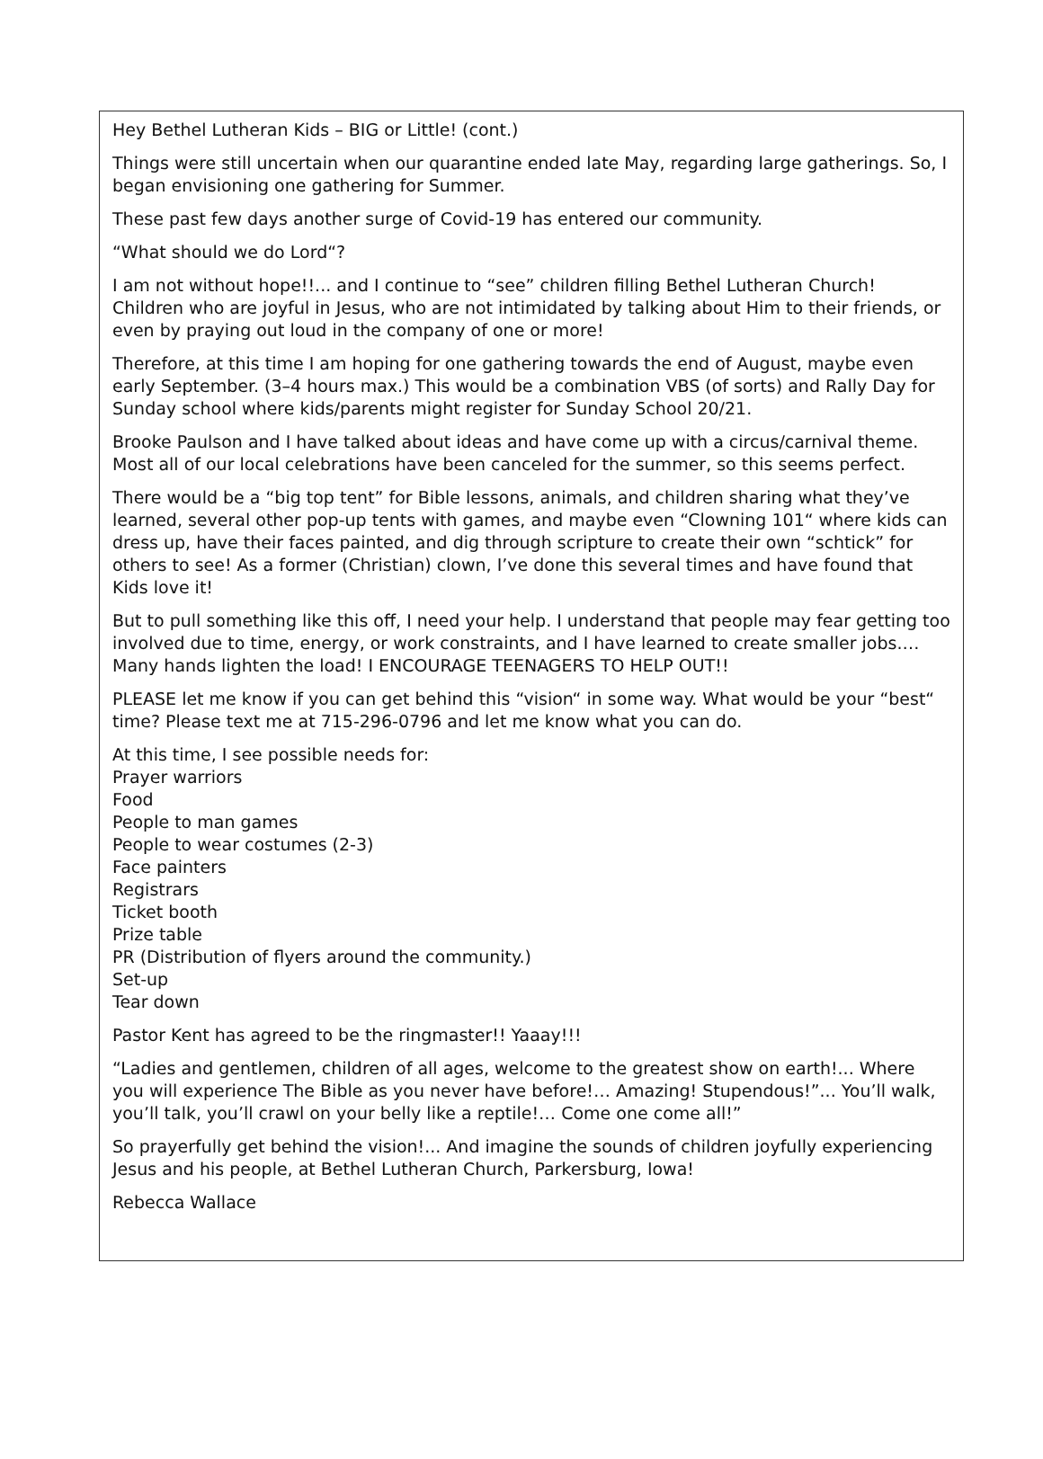Hey Bethel Lutheran Kids – BIG or Little! (cont.)
Things were still uncertain when our quarantine ended late May, regarding large gatherings. So, I began envisioning one gathering for Summer.
These past few days another surge of Covid-19 has entered our community.
“What should we do Lord“?
I am not without hope!!... and I continue to “see” children filling Bethel Lutheran Church! Children who are joyful in Jesus, who are not intimidated by talking about Him to their friends, or even by praying out loud in the company of one or more!
Therefore, at this time I am hoping for one gathering towards the end of August, maybe even early September. (3–4 hours max.) This would be a combination VBS (of sorts) and Rally Day for Sunday school where kids/parents might register for Sunday School 20/21.
Brooke Paulson and I have talked about ideas and have come up with a circus/carnival theme. Most all of our local celebrations have been canceled for the summer, so this seems perfect.
There would be a “big top tent” for Bible lessons, animals, and children sharing what they’ve learned, several other pop-up tents with games, and maybe even “Clowning 101“ where kids can dress up, have their faces painted, and dig through scripture to create their own “schtick” for others to see! As a former (Christian) clown, I’ve done this several times and have found that Kids love it!
But to pull something like this off, I need your help. I understand that people may fear getting too involved due to time, energy, or work constraints, and I have learned to create smaller jobs.… Many hands lighten the load! I ENCOURAGE TEENAGERS TO HELP OUT!!
PLEASE let me know if you can get behind this “vision“ in some way. What would be your “best“ time? Please text me at 715-296-0796 and let me know what you can do.
At this time, I see possible needs for:
Prayer warriors
Food
People to man games
People to wear costumes (2-3)
Face painters
Registrars
Ticket booth
Prize table
PR (Distribution of flyers around the community.)
Set-up
Tear down
Pastor Kent has agreed to be the ringmaster!! Yaaay!!!
“Ladies and gentlemen, children of all ages, welcome to the greatest show on earth!... Where you will experience The Bible as you never have before!… Amazing! Stupendous!”... You’ll walk, you’ll talk, you’ll crawl on your belly like a reptile!… Come one come all!”
So prayerfully get behind the vision!... And imagine the sounds of children joyfully experiencing Jesus and his people, at Bethel Lutheran Church, Parkersburg, Iowa!
Rebecca Wallace